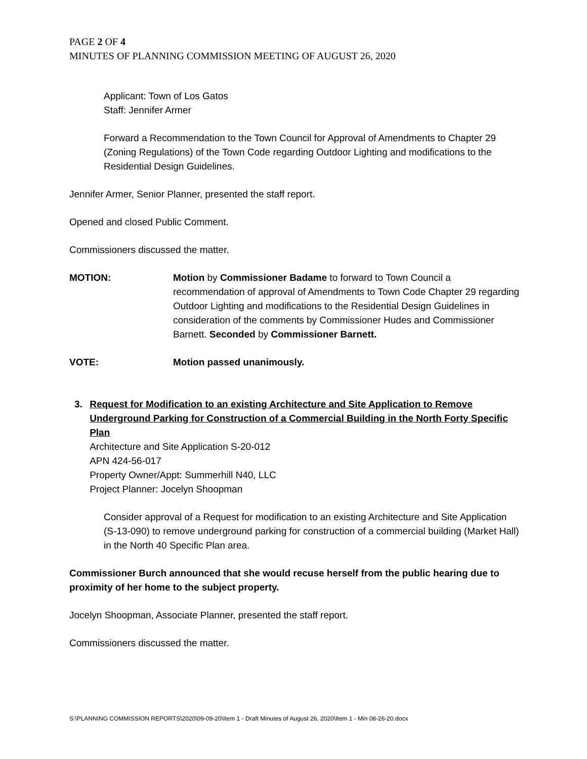PAGE 2 OF 4
MINUTES OF PLANNING COMMISSION MEETING OF AUGUST 26, 2020
Applicant: Town of Los Gatos
Staff: Jennifer Armer
Forward a Recommendation to the Town Council for Approval of Amendments to Chapter 29 (Zoning Regulations) of the Town Code regarding Outdoor Lighting and modifications to the Residential Design Guidelines.
Jennifer Armer, Senior Planner, presented the staff report.
Opened and closed Public Comment.
Commissioners discussed the matter.
MOTION: Motion by Commissioner Badame to forward to Town Council a recommendation of approval of Amendments to Town Code Chapter 29 regarding Outdoor Lighting and modifications to the Residential Design Guidelines in consideration of the comments by Commissioner Hudes and Commissioner Barnett. Seconded by Commissioner Barnett.
VOTE: Motion passed unanimously.
3. Request for Modification to an existing Architecture and Site Application to Remove Underground Parking for Construction of a Commercial Building in the North Forty Specific Plan
Architecture and Site Application S-20-012
APN 424-56-017
Property Owner/Appt: Summerhill N40, LLC
Project Planner: Jocelyn Shoopman
Consider approval of a Request for modification to an existing Architecture and Site Application (S-13-090) to remove underground parking for construction of a commercial building (Market Hall) in the North 40 Specific Plan area.
Commissioner Burch announced that she would recuse herself from the public hearing due to proximity of her home to the subject property.
Jocelyn Shoopman, Associate Planner, presented the staff report.
Commissioners discussed the matter.
S:\PLANNING COMMISSION REPORTS\2020\09-09-20\Item 1 - Draft Minutes of August 26, 2020\Item 1 - Min 08-26-20.docx